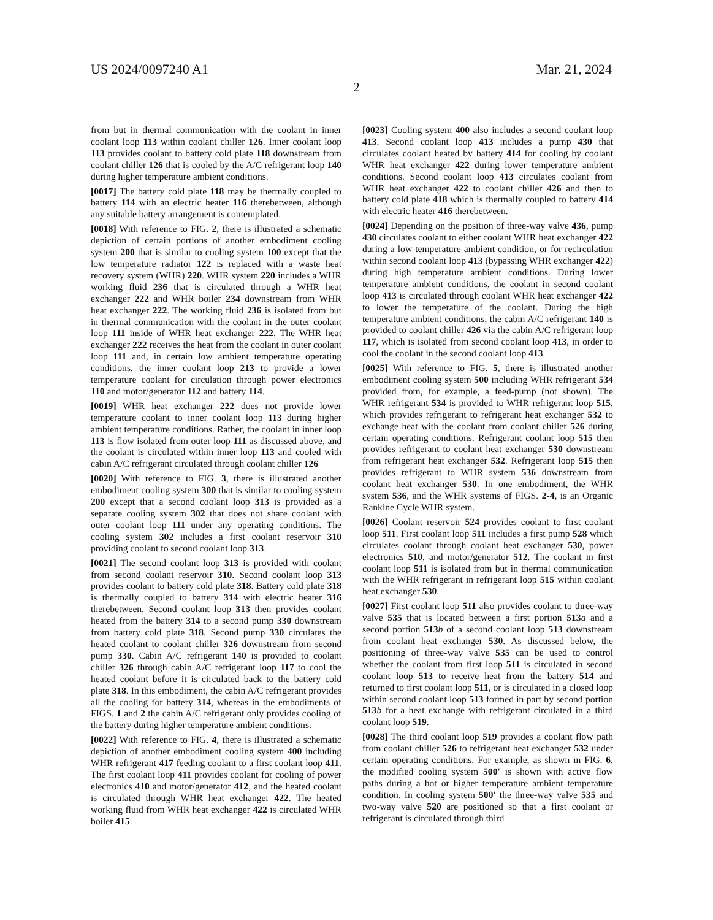US 2024/0097240 A1 Mar. 21, 2024
2
from but in thermal communication with the coolant in inner coolant loop 113 within coolant chiller 126. Inner coolant loop 113 provides coolant to battery cold plate 118 downstream from coolant chiller 126 that is cooled by the A/C refrigerant loop 140 during higher temperature ambient conditions.
[0017] The battery cold plate 118 may be thermally coupled to battery 114 with an electric heater 116 therebetween, although any suitable battery arrangement is contemplated.
[0018] With reference to FIG. 2, there is illustrated a schematic depiction of certain portions of another embodiment cooling system 200 that is similar to cooling system 100 except that the low temperature radiator 122 is replaced with a waste heat recovery system (WHR) 220. WHR system 220 includes a WHR working fluid 236 that is circulated through a WHR heat exchanger 222 and WHR boiler 234 downstream from WHR heat exchanger 222. The working fluid 236 is isolated from but in thermal communication with the coolant in the outer coolant loop 111 inside of WHR heat exchanger 222. The WHR heat exchanger 222 receives the heat from the coolant in outer coolant loop 111 and, in certain low ambient temperature operating conditions, the inner coolant loop 213 to provide a lower temperature coolant for circulation through power electronics 110 and motor/generator 112 and battery 114.
[0019] WHR heat exchanger 222 does not provide lower temperature coolant to inner coolant loop 113 during higher ambient temperature conditions. Rather, the coolant in inner loop 113 is flow isolated from outer loop 111 as discussed above, and the coolant is circulated within inner loop 113 and cooled with cabin A/C refrigerant circulated through coolant chiller 126
[0020] With reference to FIG. 3, there is illustrated another embodiment cooling system 300 that is similar to cooling system 200 except that a second coolant loop 313 is provided as a separate cooling system 302 that does not share coolant with outer coolant loop 111 under any operating conditions. The cooling system 302 includes a first coolant reservoir 310 providing coolant to second coolant loop 313.
[0021] The second coolant loop 313 is provided with coolant from second coolant reservoir 310. Second coolant loop 313 provides coolant to battery cold plate 318. Battery cold plate 318 is thermally coupled to battery 314 with electric heater 316 therebetween. Second coolant loop 313 then provides coolant heated from the battery 314 to a second pump 330 downstream from battery cold plate 318. Second pump 330 circulates the heated coolant to coolant chiller 326 downstream from second pump 330. Cabin A/C refrigerant 140 is provided to coolant chiller 326 through cabin A/C refrigerant loop 117 to cool the heated coolant before it is circulated back to the battery cold plate 318. In this embodiment, the cabin A/C refrigerant provides all the cooling for battery 314, whereas in the embodiments of FIGS. 1 and 2 the cabin A/C refrigerant only provides cooling of the battery during higher temperature ambient conditions.
[0022] With reference to FIG. 4, there is illustrated a schematic depiction of another embodiment cooling system 400 including WHR refrigerant 417 feeding coolant to a first coolant loop 411. The first coolant loop 411 provides coolant for cooling of power electronics 410 and motor/generator 412, and the heated coolant is circulated through WHR heat exchanger 422. The heated working fluid from WHR heat exchanger 422 is circulated WHR boiler 415.
[0023] Cooling system 400 also includes a second coolant loop 413. Second coolant loop 413 includes a pump 430 that circulates coolant heated by battery 414 for cooling by coolant WHR heat exchanger 422 during lower temperature ambient conditions. Second coolant loop 413 circulates coolant from WHR heat exchanger 422 to coolant chiller 426 and then to battery cold plate 418 which is thermally coupled to battery 414 with electric heater 416 therebetween.
[0024] Depending on the position of three-way valve 436, pump 430 circulates coolant to either coolant WHR heat exchanger 422 during a low temperature ambient condition, or for recirculation within second coolant loop 413 (bypassing WHR exchanger 422) during high temperature ambient conditions. During lower temperature ambient conditions, the coolant in second coolant loop 413 is circulated through coolant WHR heat exchanger 422 to lower the temperature of the coolant. During the high temperature ambient conditions, the cabin A/C refrigerant 140 is provided to coolant chiller 426 via the cabin A/C refrigerant loop 117, which is isolated from second coolant loop 413, in order to cool the coolant in the second coolant loop 413.
[0025] With reference to FIG. 5, there is illustrated another embodiment cooling system 500 including WHR refrigerant 534 provided from, for example, a feed-pump (not shown). The WHR refrigerant 534 is provided to WHR refrigerant loop 515, which provides refrigerant to refrigerant heat exchanger 532 to exchange heat with the coolant from coolant chiller 526 during certain operating conditions. Refrigerant coolant loop 515 then provides refrigerant to coolant heat exchanger 530 downstream from refrigerant heat exchanger 532. Refrigerant loop 515 then provides refrigerant to WHR system 536 downstream from coolant heat exchanger 530. In one embodiment, the WHR system 536, and the WHR systems of FIGS. 2-4, is an Organic Rankine Cycle WHR system.
[0026] Coolant reservoir 524 provides coolant to first coolant loop 511. First coolant loop 511 includes a first pump 528 which circulates coolant through coolant heat exchanger 530, power electronics 510, and motor/generator 512. The coolant in first coolant loop 511 is isolated from but in thermal communication with the WHR refrigerant in refrigerant loop 515 within coolant heat exchanger 530.
[0027] First coolant loop 511 also provides coolant to three-way valve 535 that is located between a first portion 513 a and a second portion 513 b of a second coolant loop 513 downstream from coolant heat exchanger 530. As discussed below, the positioning of three-way valve 535 can be used to control whether the coolant from first loop 511 is circulated in second coolant loop 513 to receive heat from the battery 514 and returned to first coolant loop 511, or is circulated in a closed loop within second coolant loop 513 formed in part by second portion 513 b for a heat exchange with refrigerant circulated in a third coolant loop 519.
[0028] The third coolant loop 519 provides a coolant flow path from coolant chiller 526 to refrigerant heat exchanger 532 under certain operating conditions. For example, as shown in FIG. 6, the modified cooling system 500' is shown with active flow paths during a hot or higher temperature ambient temperature condition. In cooling system 500' the three-way valve 535 and two-way valve 520 are positioned so that a first coolant or refrigerant is circulated through third